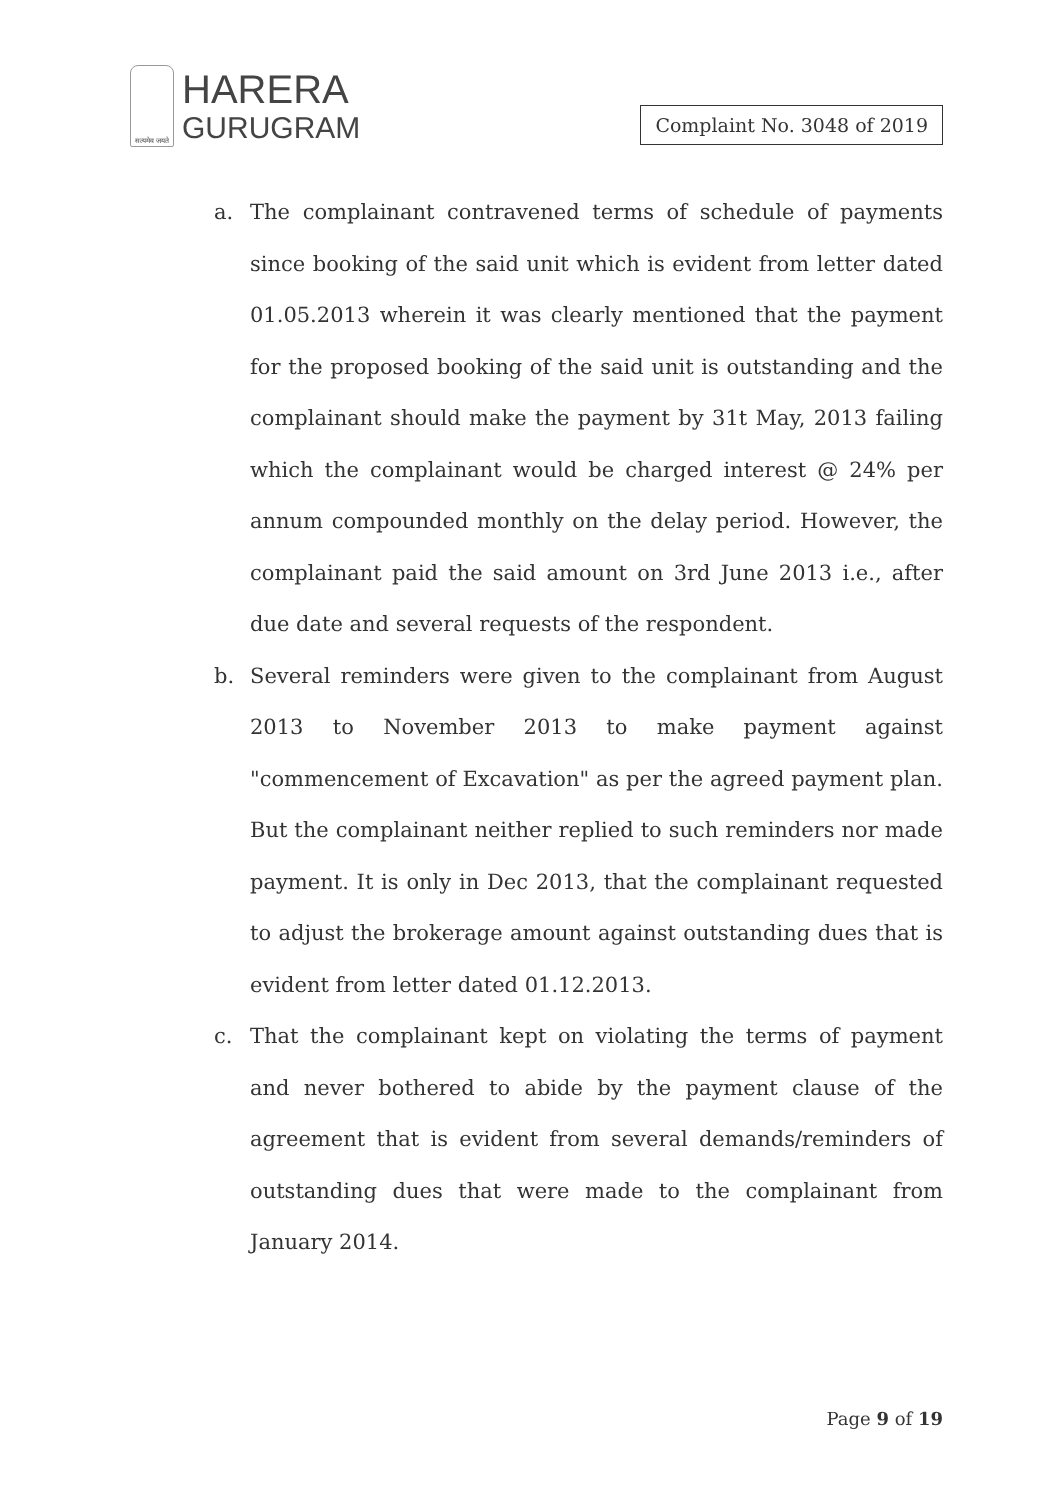सत्यमेव जयते
HARERA
GURUGRAM
Complaint No. 3048 of 2019
a. The complainant contravened terms of schedule of payments since booking of the said unit which is evident from letter dated 01.05.2013 wherein it was clearly mentioned that the payment for the proposed booking of the said unit is outstanding and the complainant should make the payment by 31t May, 2013 failing which the complainant would be charged interest @ 24% per annum compounded monthly on the delay period. However, the complainant paid the said amount on 3rd June 2013 i.e., after due date and several requests of the respondent.
b. Several reminders were given to the complainant from August 2013 to November 2013 to make payment against "commencement of Excavation" as per the agreed payment plan. But the complainant neither replied to such reminders nor made payment. It is only in Dec 2013, that the complainant requested to adjust the brokerage amount against outstanding dues that is evident from letter dated 01.12.2013.
c. That the complainant kept on violating the terms of payment and never bothered to abide by the payment clause of the agreement that is evident from several demands/reminders of outstanding dues that were made to the complainant from January 2014.
Page 9 of 19